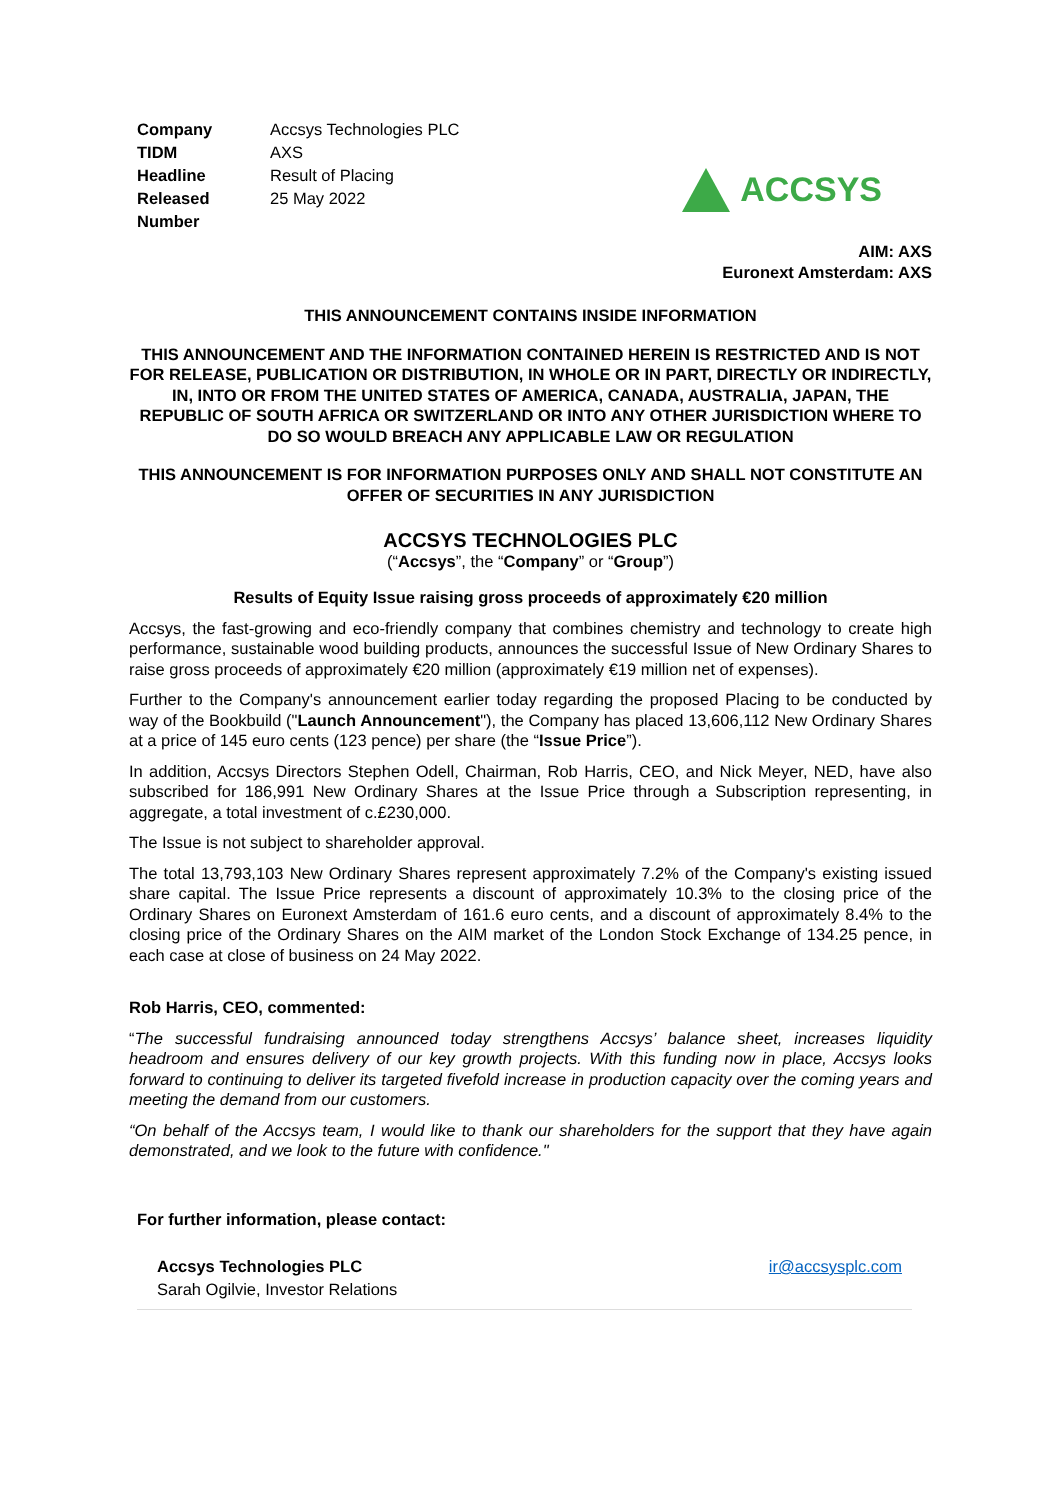| Company | Accsys Technologies PLC |
| TIDM | AXS |
| Headline | Result of Placing |
| Released | 25 May 2022 |
| Number | |
ACCSYS
AIM: AXS
Euronext Amsterdam: AXS
THIS ANNOUNCEMENT CONTAINS INSIDE INFORMATION
THIS ANNOUNCEMENT AND THE INFORMATION CONTAINED HEREIN IS RESTRICTED AND IS NOT FOR RELEASE, PUBLICATION OR DISTRIBUTION, IN WHOLE OR IN PART, DIRECTLY OR INDIRECTLY, IN, INTO OR FROM THE UNITED STATES OF AMERICA, CANADA, AUSTRALIA, JAPAN, THE REPUBLIC OF SOUTH AFRICA OR SWITZERLAND OR INTO ANY OTHER JURISDICTION WHERE TO DO SO WOULD BREACH ANY APPLICABLE LAW OR REGULATION
THIS ANNOUNCEMENT IS FOR INFORMATION PURPOSES ONLY AND SHALL NOT CONSTITUTE AN OFFER OF SECURITIES IN ANY JURISDICTION
ACCSYS TECHNOLOGIES PLC
(“Accsys”, the “Company” or “Group”)
Results of Equity Issue raising gross proceeds of approximately €20 million
Accsys, the fast-growing and eco-friendly company that combines chemistry and technology to create high performance, sustainable wood building products, announces the successful Issue of New Ordinary Shares to raise gross proceeds of approximately €20 million (approximately €19 million net of expenses).
Further to the Company's announcement earlier today regarding the proposed Placing to be conducted by way of the Bookbuild ("Launch Announcement"), the Company has placed 13,606,112 New Ordinary Shares at a price of 145 euro cents (123 pence) per share (the “Issue Price”).
In addition, Accsys Directors Stephen Odell, Chairman, Rob Harris, CEO, and Nick Meyer, NED, have also subscribed for 186,991 New Ordinary Shares at the Issue Price through a Subscription representing, in aggregate, a total investment of c.£230,000.
The Issue is not subject to shareholder approval.
The total 13,793,103 New Ordinary Shares represent approximately 7.2% of the Company's existing issued share capital. The Issue Price represents a discount of approximately 10.3% to the closing price of the Ordinary Shares on Euronext Amsterdam of 161.6 euro cents, and a discount of approximately 8.4% to the closing price of the Ordinary Shares on the AIM market of the London Stock Exchange of 134.25 pence, in each case at close of business on 24 May 2022.
Rob Harris, CEO, commented:
“The successful fundraising announced today strengthens Accsys’ balance sheet, increases liquidity headroom and ensures delivery of our key growth projects. With this funding now in place, Accsys looks forward to continuing to deliver its targeted fivefold increase in production capacity over the coming years and meeting the demand from our customers.
“On behalf of the Accsys team, I would like to thank our shareholders for the support that they have again demonstrated, and we look to the future with confidence."
For further information, please contact:
Accsys Technologies PLC
Sarah Ogilvie, Investor Relations
ir@accsysplc.com